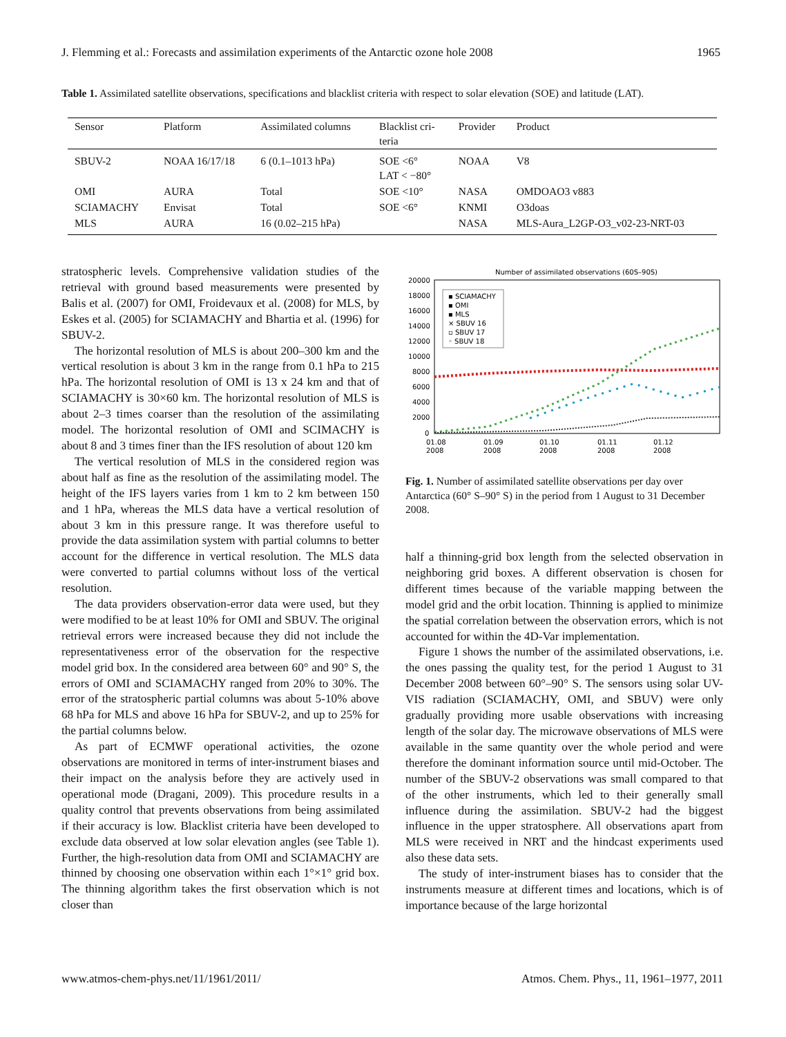J. Flemming et al.: Forecasts and assimilation experiments of the Antarctic ozone hole 2008 1965
Table 1. Assimilated satellite observations, specifications and blacklist criteria with respect to solar elevation (SOE) and latitude (LAT).
| Sensor | Platform | Assimilated columns | Blacklist cri- teria | Provider | Product |
| --- | --- | --- | --- | --- | --- |
| SBUV-2 | NOAA 16/17/18 | 6 (0.1–1013 hPa) | SOE <6° LAT < −80° | NOAA | V8 |
| OMI | AURA | Total | SOE <10° | NASA | OMDOAO3 v883 |
| SCIAMACHY | Envisat | Total | SOE <6° | KNMI | O3doas |
| MLS | AURA | 16 (0.02–215 hPa) | | NASA | MLS-Aura_L2GP-O3_v02-23-NRT-03 |
stratospheric levels. Comprehensive validation studies of the retrieval with ground based measurements were presented by Balis et al. (2007) for OMI, Froidevaux et al. (2008) for MLS, by Eskes et al. (2005) for SCIAMACHY and Bhartia et al. (1996) for SBUV-2.
The horizontal resolution of MLS is about 200–300 km and the vertical resolution is about 3 km in the range from 0.1 hPa to 215 hPa. The horizontal resolution of OMI is 13 x 24 km and that of SCIAMACHY is 30×60 km. The horizontal resolution of MLS is about 2–3 times coarser than the resolution of the assimilating model. The horizontal resolution of OMI and SCIMACHY is about 8 and 3 times finer than the IFS resolution of about 120 km
The vertical resolution of MLS in the considered region was about half as fine as the resolution of the assimilating model. The height of the IFS layers varies from 1 km to 2 km between 150 and 1 hPa, whereas the MLS data have a vertical resolution of about 3 km in this pressure range. It was therefore useful to provide the data assimilation system with partial columns to better account for the difference in vertical resolution. The MLS data were converted to partial columns without loss of the vertical resolution.
The data providers observation-error data were used, but they were modified to be at least 10% for OMI and SBUV. The original retrieval errors were increased because they did not include the representativeness error of the observation for the respective model grid box. In the considered area between 60° and 90° S, the errors of OMI and SCIAMACHY ranged from 20% to 30%. The error of the stratospheric partial columns was about 5-10% above 68 hPa for MLS and above 16 hPa for SBUV-2, and up to 25% for the partial columns below.
As part of ECMWF operational activities, the ozone observations are monitored in terms of inter-instrument biases and their impact on the analysis before they are actively used in operational mode (Dragani, 2009). This procedure results in a quality control that prevents observations from being assimilated if their accuracy is low. Blacklist criteria have been developed to exclude data observed at low solar elevation angles (see Table 1). Further, the high-resolution data from OMI and SCIAMACHY are thinned by choosing one observation within each 1°×1° grid box. The thinning algorithm takes the first observation which is not closer than
Number of assimilated observations (60S–90S)
20000
18000
16000
14000
12000
10000
8000
6000
4000
2000
0
▪ SCIAMACHY
▪ OMI
▪ MLS
× SBUV 16
▫ SBUV 17
◦ SBUV 18
01.08
2008
01.09
2008
01.10
2008
01.11
2008
01.12
2008
Fig. 1. Number of assimilated satellite observations per day over Antarctica (60° S–90° S) in the period from 1 August to 31 December 2008.
half a thinning-grid box length from the selected observation in neighboring grid boxes. A different observation is chosen for different times because of the variable mapping between the model grid and the orbit location. Thinning is applied to minimize the spatial correlation between the observation errors, which is not accounted for within the 4D-Var implementation.
Figure 1 shows the number of the assimilated observations, i.e. the ones passing the quality test, for the period 1 August to 31 December 2008 between 60°–90° S. The sensors using solar UV-VIS radiation (SCIAMACHY, OMI, and SBUV) were only gradually providing more usable observations with increasing length of the solar day. The microwave observations of MLS were available in the same quantity over the whole period and were therefore the dominant information source until mid-October. The number of the SBUV-2 observations was small compared to that of the other instruments, which led to their generally small influence during the assimilation. SBUV-2 had the biggest influence in the upper stratosphere. All observations apart from MLS were received in NRT and the hindcast experiments used also these data sets.
The study of inter-instrument biases has to consider that the instruments measure at different times and locations, which is of importance because of the large horizontal
www.atmos-chem-phys.net/11/1961/2011/ Atmos. Chem. Phys., 11, 1961–1977, 2011